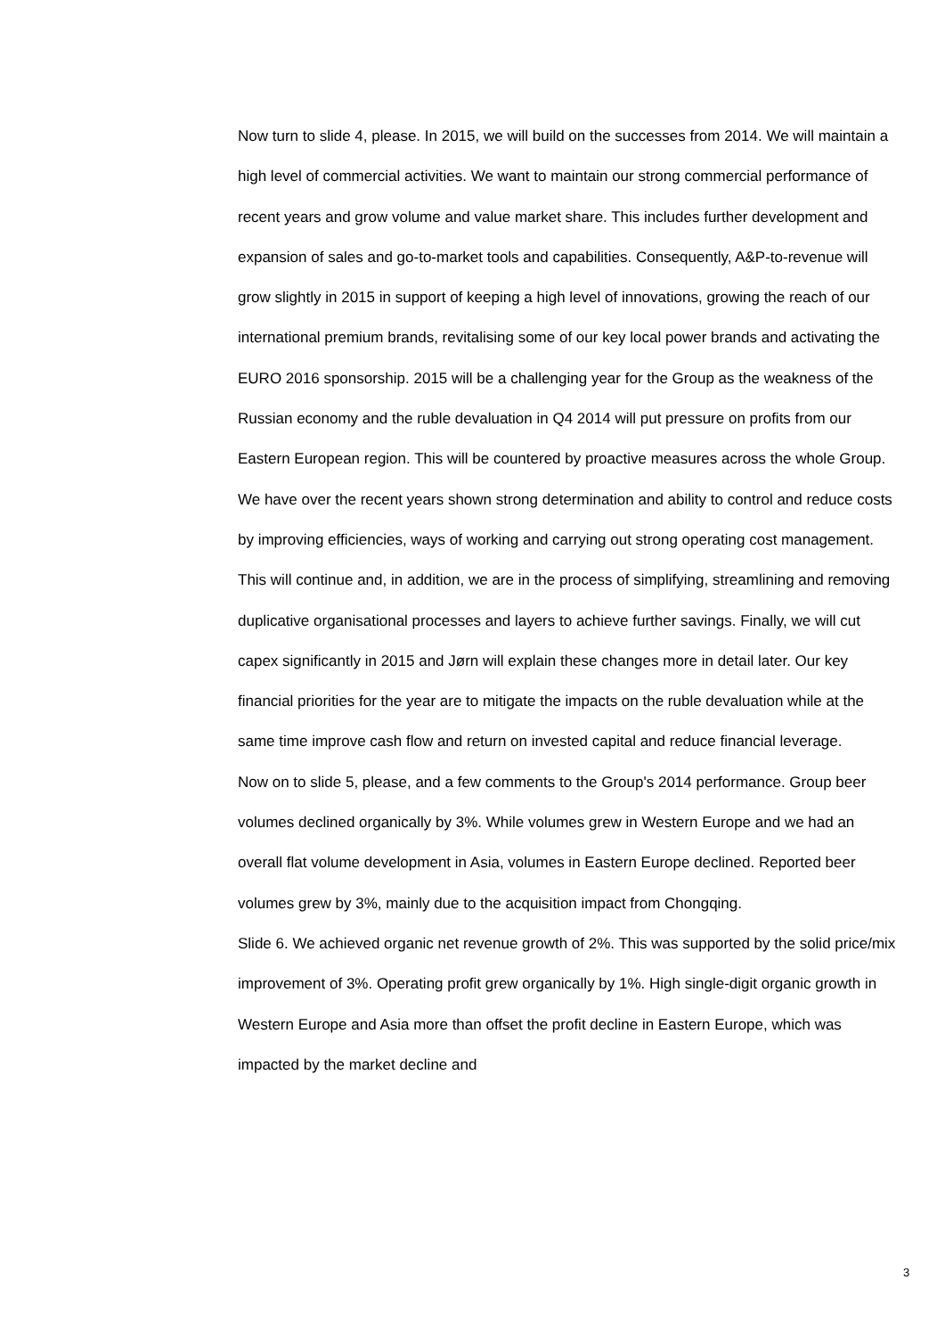Now turn to slide 4, please. In 2015, we will build on the successes from 2014. We will maintain a high level of commercial activities. We want to maintain our strong commercial performance of recent years and grow volume and value market share. This includes further development and expansion of sales and go-to-market tools and capabilities. Consequently, A&P-to-revenue will grow slightly in 2015 in support of keeping a high level of innovations, growing the reach of our international premium brands, revitalising some of our key local power brands and activating the EURO 2016 sponsorship. 2015 will be a challenging year for the Group as the weakness of the Russian economy and the ruble devaluation in Q4 2014 will put pressure on profits from our Eastern European region. This will be countered by proactive measures across the whole Group. We have over the recent years shown strong determination and ability to control and reduce costs by improving efficiencies, ways of working and carrying out strong operating cost management. This will continue and, in addition, we are in the process of simplifying, streamlining and removing duplicative organisational processes and layers to achieve further savings. Finally, we will cut capex significantly in 2015 and Jørn will explain these changes more in detail later. Our key financial priorities for the year are to mitigate the impacts on the ruble devaluation while at the same time improve cash flow and return on invested capital and reduce financial leverage.
Now on to slide 5, please, and a few comments to the Group's 2014 performance. Group beer volumes declined organically by 3%. While volumes grew in Western Europe and we had an overall flat volume development in Asia, volumes in Eastern Europe declined. Reported beer volumes grew by 3%, mainly due to the acquisition impact from Chongqing.
Slide 6. We achieved organic net revenue growth of 2%. This was supported by the solid price/mix improvement of 3%. Operating profit grew organically by 1%. High single-digit organic growth in Western Europe and Asia more than offset the profit decline in Eastern Europe, which was impacted by the market decline and
3